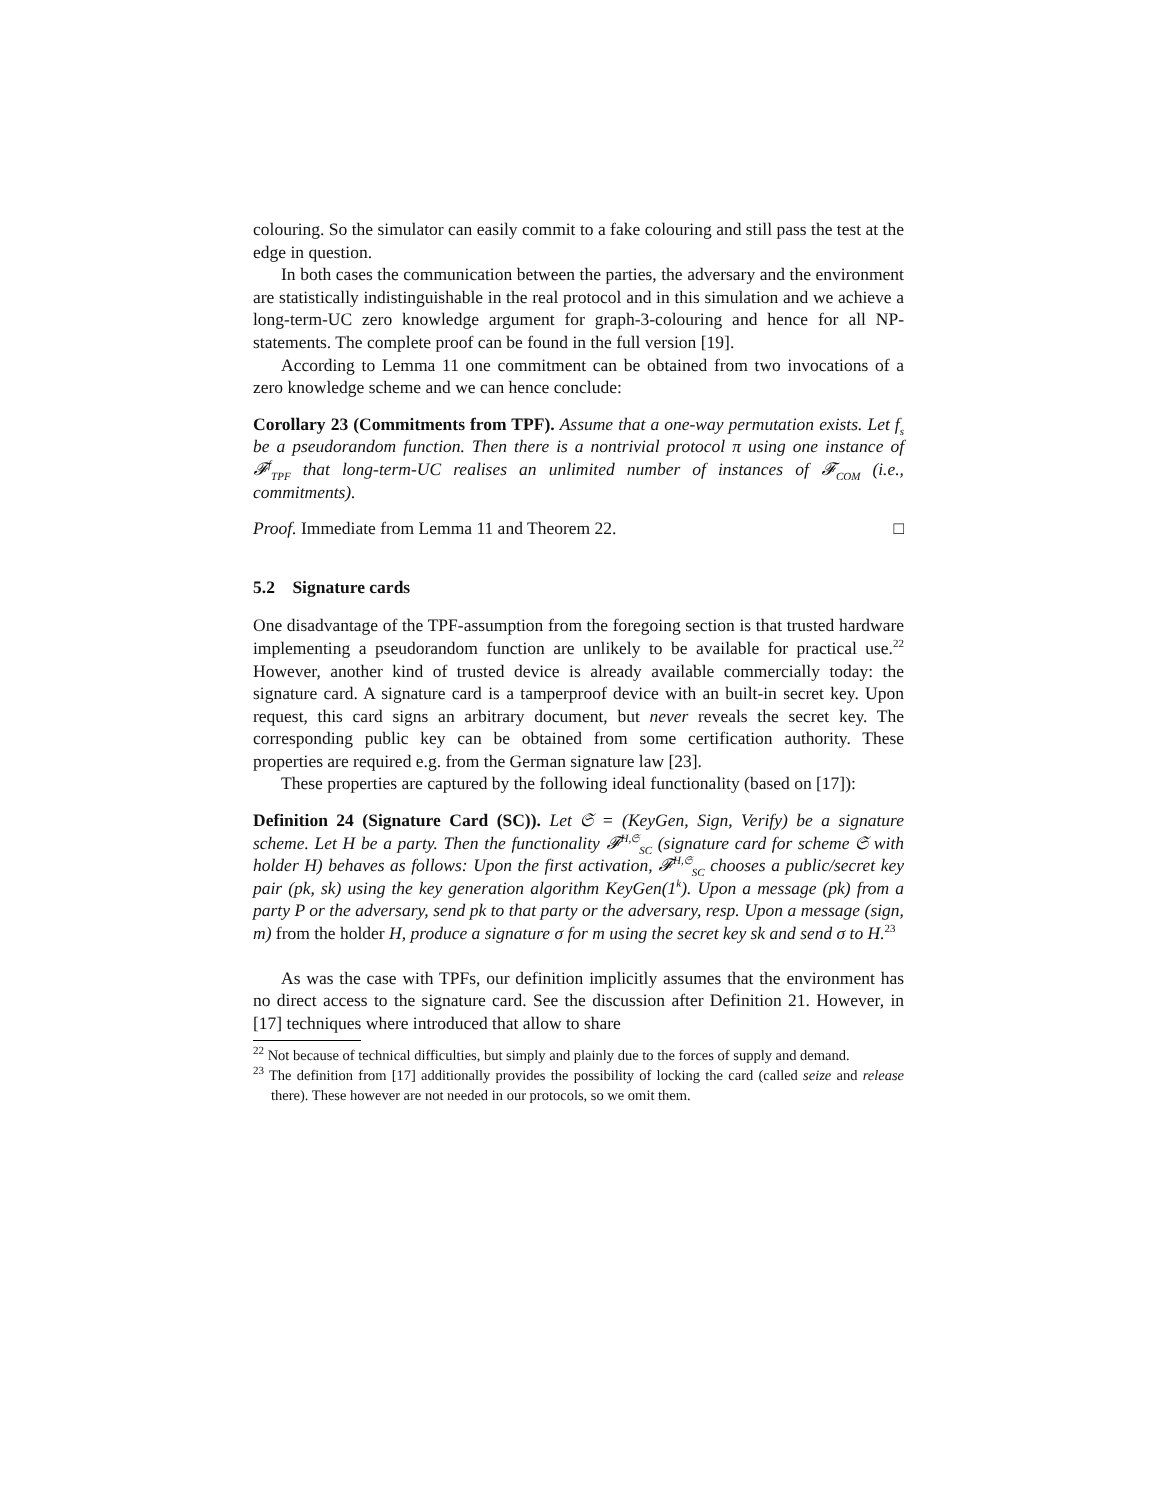colouring. So the simulator can easily commit to a fake colouring and still pass the test at the edge in question.
In both cases the communication between the parties, the adversary and the environment are statistically indistinguishable in the real protocol and in this simulation and we achieve a long-term-UC zero knowledge argument for graph-3-colouring and hence for all NP-statements. The complete proof can be found in the full version [19].
According to Lemma 11 one commitment can be obtained from two invocations of a zero knowledge scheme and we can hence conclude:
Corollary 23 (Commitments from TPF). Assume that a one-way permutation exists. Let f<sub>s</sub> be a pseudorandom function. Then there is a nontrivial protocol π using one instance of 𝓕<sup>f</sup><sub>TPF</sub> that long-term-UC realises an unlimited number of instances of 𝓕<sub>COM</sub> (i.e., commitments).
Proof. Immediate from Lemma 11 and Theorem 22. □
5.2 Signature cards
One disadvantage of the TPF-assumption from the foregoing section is that trusted hardware implementing a pseudorandom function are unlikely to be available for practical use.<sup>22</sup> However, another kind of trusted device is already available commercially today: the signature card. A signature card is a tamperproof device with an built-in secret key. Upon request, this card signs an arbitrary document, but never reveals the secret key. The corresponding public key can be obtained from some certification authority. These properties are required e.g. from the German signature law [23].
These properties are captured by the following ideal functionality (based on [17]):
Definition 24 (Signature Card (SC)). Let 𝔖 = (KeyGen, Sign, Verify) be a signature scheme. Let H be a party. Then the functionality 𝓕<sup>H,𝔖</sup><sub>SC</sub> (signature card for scheme 𝔖 with holder H) behaves as follows: Upon the first activation, 𝓕<sup>H,𝔖</sup><sub>SC</sub> chooses a public/secret key pair (pk, sk) using the key generation algorithm KeyGen(1<sup>k</sup>). Upon a message (pk) from a party P or the adversary, send pk to that party or the adversary, resp. Upon a message (sign, m) from the holder H, produce a signature σ for m using the secret key sk and send σ to H.<sup>23</sup>
As was the case with TPFs, our definition implicitly assumes that the environment has no direct access to the signature card. See the discussion after Definition 21. However, in [17] techniques where introduced that allow to share
<sup>22</sup> Not because of technical difficulties, but simply and plainly due to the forces of supply and demand.
<sup>23</sup> The definition from [17] additionally provides the possibility of locking the card (called seize and release there). These however are not needed in our protocols, so we omit them.